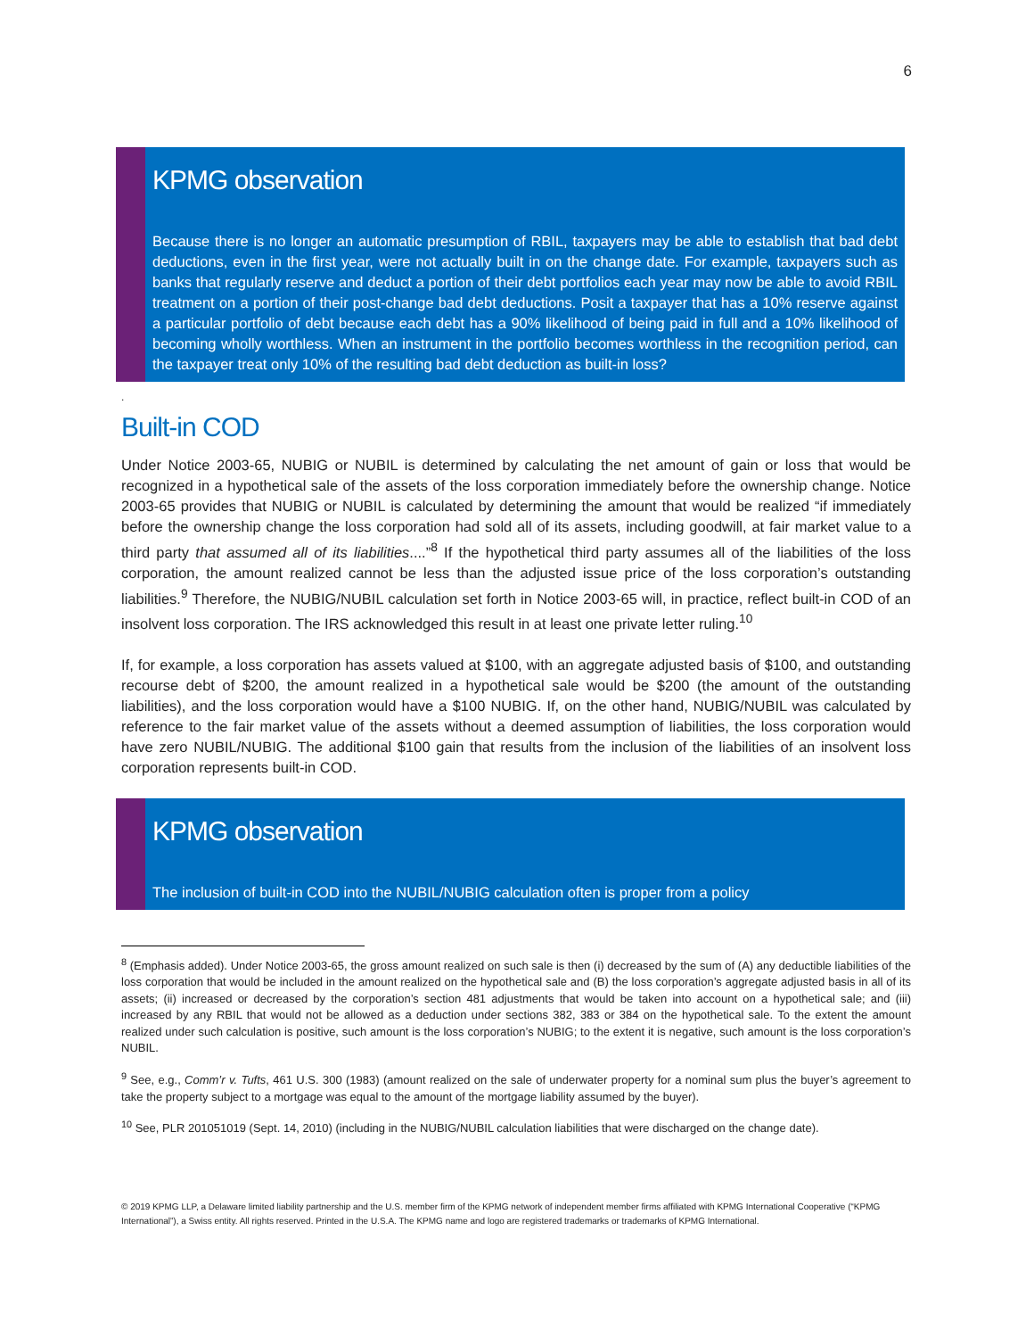6
KPMG observation
Because there is no longer an automatic presumption of RBIL, taxpayers may be able to establish that bad debt deductions, even in the first year, were not actually built in on the change date. For example, taxpayers such as banks that regularly reserve and deduct a portion of their debt portfolios each year may now be able to avoid RBIL treatment on a portion of their post-change bad debt deductions. Posit a taxpayer that has a 10% reserve against a particular portfolio of debt because each debt has a 90% likelihood of being paid in full and a 10% likelihood of becoming wholly worthless. When an instrument in the portfolio becomes worthless in the recognition period, can the taxpayer treat only 10% of the resulting bad debt deduction as built-in loss?
.
Built-in COD
Under Notice 2003-65, NUBIG or NUBIL is determined by calculating the net amount of gain or loss that would be recognized in a hypothetical sale of the assets of the loss corporation immediately before the ownership change. Notice 2003-65 provides that NUBIG or NUBIL is calculated by determining the amount that would be realized “if immediately before the ownership change the loss corporation had sold all of its assets, including goodwill, at fair market value to a third party that assumed all of its liabilities....”<sup>8</sup> If the hypothetical third party assumes all of the liabilities of the loss corporation, the amount realized cannot be less than the adjusted issue price of the loss corporation’s outstanding liabilities.<sup>9</sup> Therefore, the NUBIG/NUBIL calculation set forth in Notice 2003-65 will, in practice, reflect built-in COD of an insolvent loss corporation. The IRS acknowledged this result in at least one private letter ruling.<sup>10</sup>
If, for example, a loss corporation has assets valued at $100, with an aggregate adjusted basis of $100, and outstanding recourse debt of $200, the amount realized in a hypothetical sale would be $200 (the amount of the outstanding liabilities), and the loss corporation would have a $100 NUBIG. If, on the other hand, NUBIG/NUBIL was calculated by reference to the fair market value of the assets without a deemed assumption of liabilities, the loss corporation would have zero NUBIL/NUBIG. The additional $100 gain that results from the inclusion of the liabilities of an insolvent loss corporation represents built-in COD.
KPMG observation
The inclusion of built-in COD into the NUBIL/NUBIG calculation often is proper from a policy
<sup>8</sup> (Emphasis added). Under Notice 2003-65, the gross amount realized on such sale is then (i) decreased by the sum of (A) any deductible liabilities of the loss corporation that would be included in the amount realized on the hypothetical sale and (B) the loss corporation’s aggregate adjusted basis in all of its assets; (ii) increased or decreased by the corporation’s section 481 adjustments that would be taken into account on a hypothetical sale; and (iii) increased by any RBIL that would not be allowed as a deduction under sections 382, 383 or 384 on the hypothetical sale. To the extent the amount realized under such calculation is positive, such amount is the loss corporation’s NUBIG; to the extent it is negative, such amount is the loss corporation’s NUBIL.
<sup>9</sup> See, e.g., Comm’r v. Tufts, 461 U.S. 300 (1983) (amount realized on the sale of underwater property for a nominal sum plus the buyer’s agreement to take the property subject to a mortgage was equal to the amount of the mortgage liability assumed by the buyer).
<sup>10</sup> See, PLR 201051019 (Sept. 14, 2010) (including in the NUBIG/NUBIL calculation liabilities that were discharged on the change date).
© 2019 KPMG LLP, a Delaware limited liability partnership and the U.S. member firm of the KPMG network of independent member firms affiliated with KPMG International Cooperative (“KPMG International”), a Swiss entity. All rights reserved. Printed in the U.S.A. The KPMG name and logo are registered trademarks or trademarks of KPMG International.